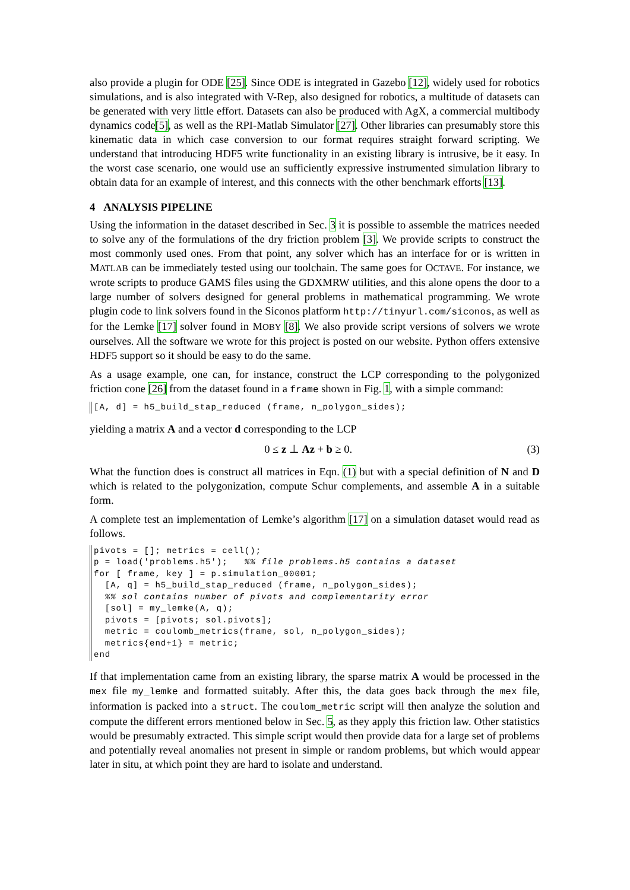also provide a plugin for ODE [25]. Since ODE is integrated in Gazebo [12], widely used for robotics simulations, and is also integrated with V-Rep, also designed for robotics, a multitude of datasets can be generated with very little effort. Datasets can also be produced with AgX, a commercial multibody dynamics code[5], as well as the RPI-Matlab Simulator [27]. Other libraries can presumably store this kinematic data in which case conversion to our format requires straight forward scripting. We understand that introducing HDF5 write functionality in an existing library is intrusive, be it easy. In the worst case scenario, one would use an sufficiently expressive instrumented simulation library to obtain data for an example of interest, and this connects with the other benchmark efforts [13].
4 ANALYSIS PIPELINE
Using the information in the dataset described in Sec. 3 it is possible to assemble the matrices needed to solve any of the formulations of the dry friction problem [3]. We provide scripts to construct the most commonly used ones. From that point, any solver which has an interface for or is written in MATLAB can be immediately tested using our toolchain. The same goes for OCTAVE. For instance, we wrote scripts to produce GAMS files using the GDXMRW utilities, and this alone opens the door to a large number of solvers designed for general problems in mathematical programming. We wrote plugin code to link solvers found in the Siconos platform http://tinyurl.com/siconos, as well as for the Lemke [17] solver found in MOBY [8]. We also provide script versions of solvers we wrote ourselves. All the software we wrote for this project is posted on our website. Python offers extensive HDF5 support so it should be easy to do the same.
As a usage example, one can, for instance, construct the LCP corresponding to the polygonized friction cone [26] from the dataset found in a frame shown in Fig. 1, with a simple command:
[A, d] = h5_build_stap_reduced (frame, n_polygon_sides);
yielding a matrix A and a vector d corresponding to the LCP
0 ≤ z ⊥ Az + b ≥ 0. (3)
What the function does is construct all matrices in Eqn. (1) but with a special definition of N and D which is related to the polygonization, compute Schur complements, and assemble A in a suitable form.
A complete test an implementation of Lemke’s algorithm [17] on a simulation dataset would read as follows.
pivots = []; metrics = cell();
p = load('problems.h5');   %% file problems.h5 contains a dataset
for [ frame, key ] = p.simulation_00001;
  [A, q] = h5_build_stap_reduced (frame, n_polygon_sides);
  %% sol contains number of pivots and complementarity error
  [sol] = my_lemke(A, q);
  pivots = [pivots; sol.pivots];
  metric = coulomb_metrics(frame, sol, n_polygon_sides);
  metrics{end+1} = metric;
end
If that implementation came from an existing library, the sparse matrix A would be processed in the mex file my_lemke and formatted suitably. After this, the data goes back through the mex file, information is packed into a struct. The coulom_metric script will then analyze the solution and compute the different errors mentioned below in Sec. 5, as they apply this friction law. Other statistics would be presumably extracted. This simple script would then provide data for a large set of problems and potentially reveal anomalies not present in simple or random problems, but which would appear later in situ, at which point they are hard to isolate and understand.